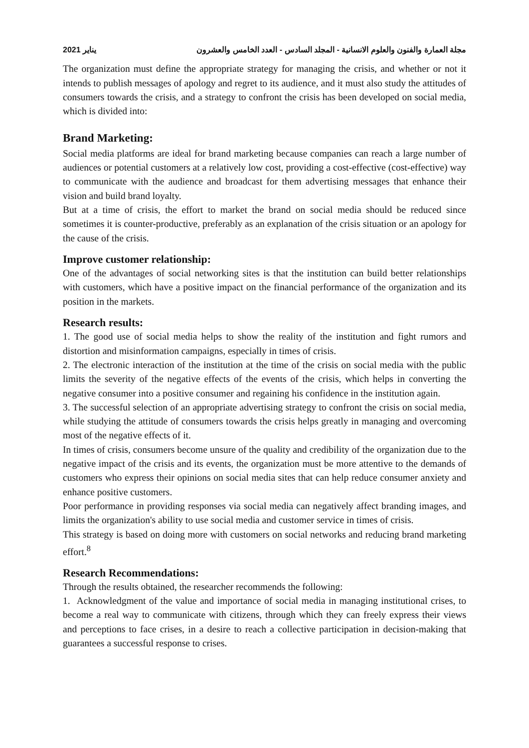يناير 2021 مجلة العمارة والفنون والعلوم الانسانية - المجلد السادس - العدد الخامس والعشرون
The organization must define the appropriate strategy for managing the crisis, and whether or not it intends to publish messages of apology and regret to its audience, and it must also study the attitudes of consumers towards the crisis, and a strategy to confront the crisis has been developed on social media, which is divided into:
Brand Marketing:
Social media platforms are ideal for brand marketing because companies can reach a large number of audiences or potential customers at a relatively low cost, providing a cost-effective (cost-effective) way to communicate with the audience and broadcast for them advertising messages that enhance their vision and build brand loyalty.
But at a time of crisis, the effort to market the brand on social media should be reduced since sometimes it is counter-productive, preferably as an explanation of the crisis situation or an apology for the cause of the crisis.
Improve customer relationship:
One of the advantages of social networking sites is that the institution can build better relationships with customers, which have a positive impact on the financial performance of the organization and its position in the markets.
Research results:
1. The good use of social media helps to show the reality of the institution and fight rumors and distortion and misinformation campaigns, especially in times of crisis.
2. The electronic interaction of the institution at the time of the crisis on social media with the public limits the severity of the negative effects of the events of the crisis, which helps in converting the negative consumer into a positive consumer and regaining his confidence in the institution again.
3. The successful selection of an appropriate advertising strategy to confront the crisis on social media, while studying the attitude of consumers towards the crisis helps greatly in managing and overcoming most of the negative effects of it.
In times of crisis, consumers become unsure of the quality and credibility of the organization due to the negative impact of the crisis and its events, the organization must be more attentive to the demands of customers who express their opinions on social media sites that can help reduce consumer anxiety and enhance positive customers.
Poor performance in providing responses via social media can negatively affect branding images, and limits the organization's ability to use social media and customer service in times of crisis.
This strategy is based on doing more with customers on social networks and reducing brand marketing effort.<sup>8</sup>
Research Recommendations:
Through the results obtained, the researcher recommends the following:
1. Acknowledgment of the value and importance of social media in managing institutional crises, to become a real way to communicate with citizens, through which they can freely express their views and perceptions to face crises, in a desire to reach a collective participation in decision-making that guarantees a successful response to crises.